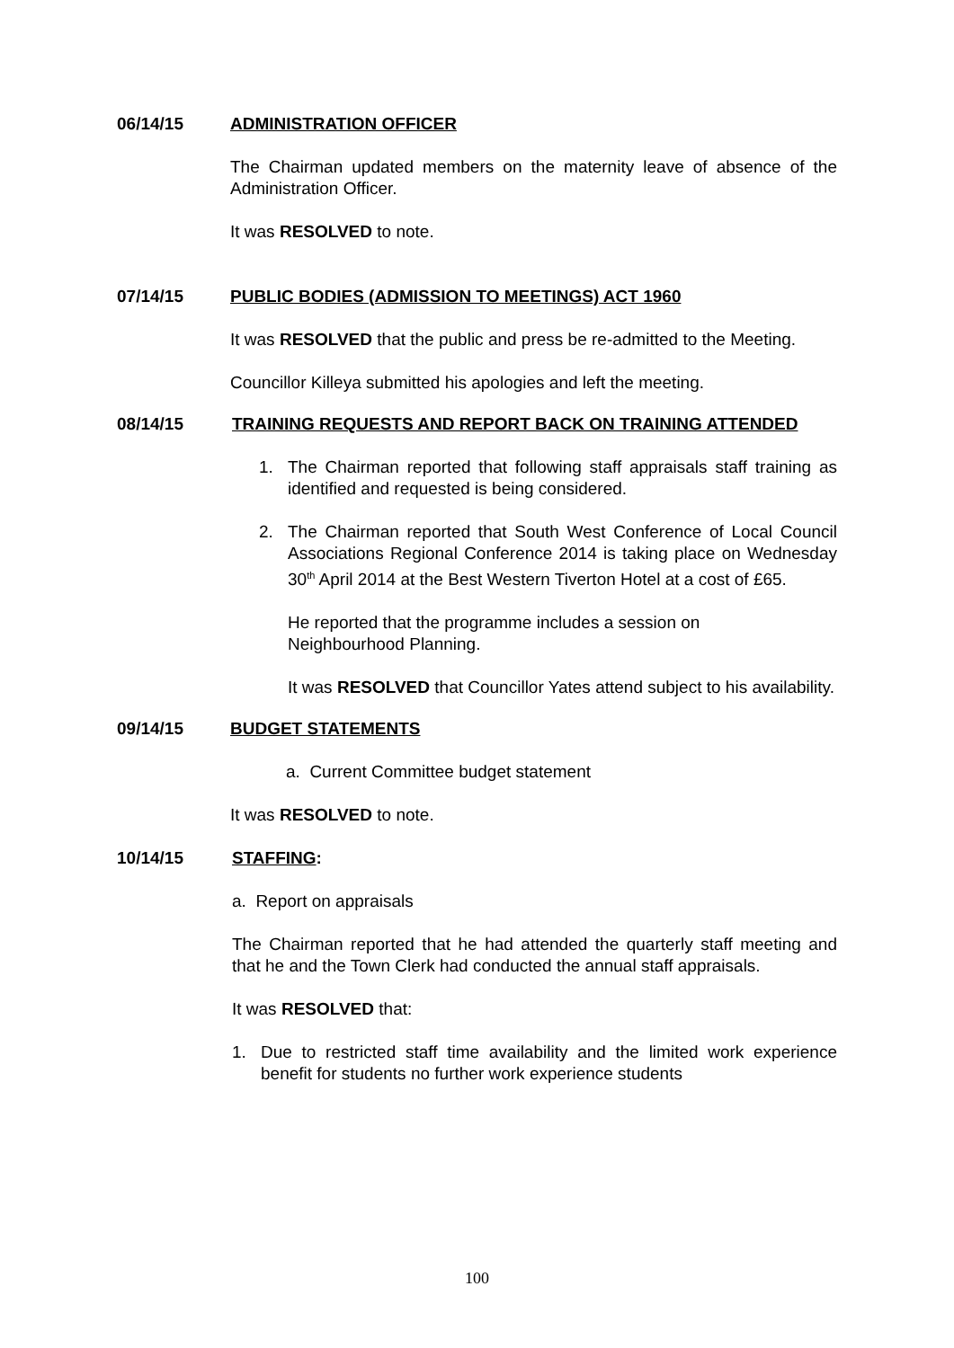06/14/15
ADMINISTRATION OFFICER
The Chairman updated members on the maternity leave of absence of the Administration Officer.
It was RESOLVED to note.
07/14/15
PUBLIC BODIES (ADMISSION TO MEETINGS) ACT 1960
It was RESOLVED that the public and press be re-admitted to the Meeting.
Councillor Killeya submitted his apologies and left the meeting.
08/14/15
TRAINING REQUESTS AND REPORT BACK ON TRAINING ATTENDED
1. The Chairman reported that following staff appraisals staff training as identified and requested is being considered.
2. The Chairman reported that South West Conference of Local Council Associations Regional Conference 2014 is taking place on Wednesday 30<sup>th</sup> April 2014 at the Best Western Tiverton Hotel at a cost of £65.
He reported that the programme includes a session on
Neighbourhood Planning.
It was RESOLVED that Councillor Yates attend subject to his availability.
09/14/15
BUDGET STATEMENTS
a. Current Committee budget statement
It was RESOLVED to note.
10/14/15
STAFFING:
a. Report on appraisals
The Chairman reported that he had attended the quarterly staff meeting and that he and the Town Clerk had conducted the annual staff appraisals.
It was RESOLVED that:
1. Due to restricted staff time availability and the limited work experience benefit for students no further work experience students
100